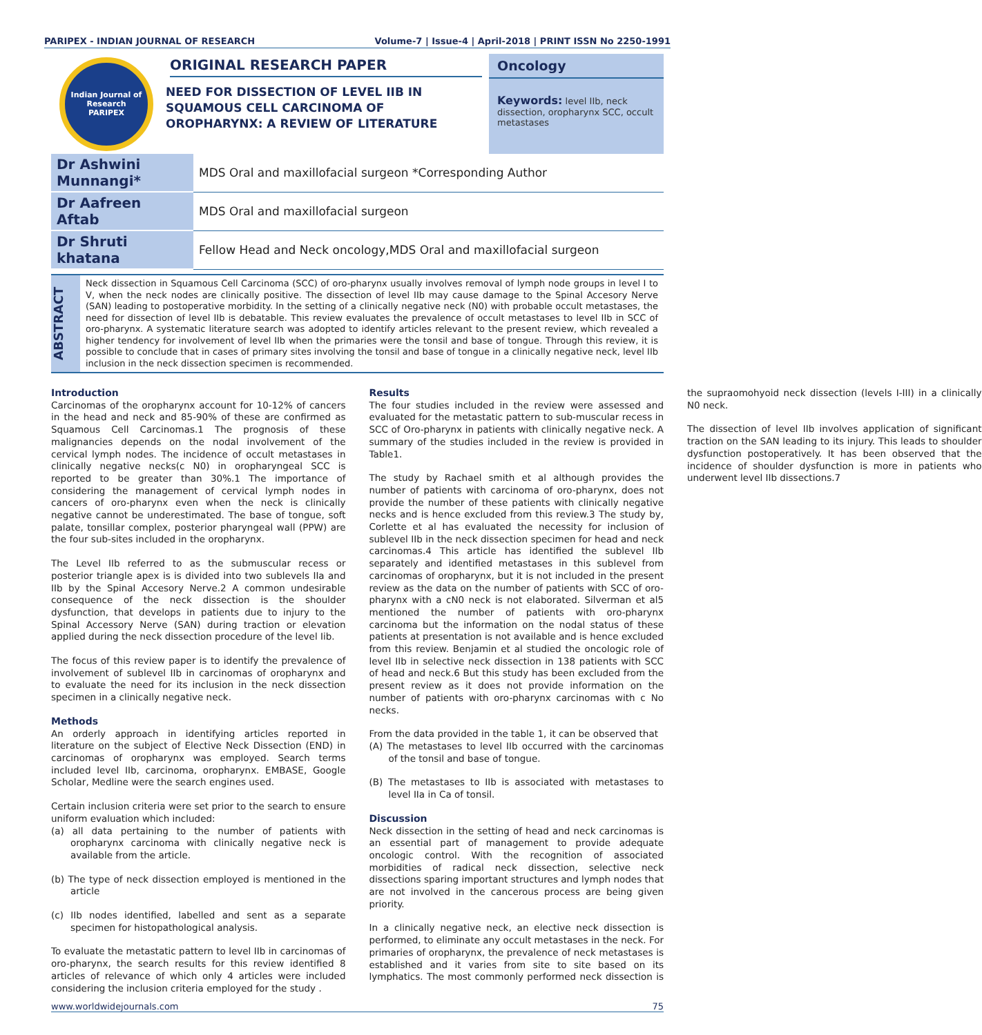PARIPEX - INDIAN JOURNAL OF RESEARCH Volume-7 | Issue-4 | April-2018 | PRINT ISSN No 2250-1991
Indian Journal of Research
PARIPEX
ORIGINAL RESEARCH PAPER
NEED FOR DISSECTION OF LEVEL IIB IN SQUAMOUS CELL CARCINOMA OF OROPHARYNX: A REVIEW OF LITERATURE
Oncology
Keywords: level IIb, neck dissection, oropharynx SCC, occult metastases
| Dr Ashwini Munnangi* | MDS Oral and maxillofacial surgeon *Corresponding Author |
| Dr Aafreen Aftab | MDS Oral and maxillofacial surgeon |
| Dr Shruti khatana | Fellow Head and Neck oncology,MDS Oral and maxillofacial surgeon |
ABSTRACT
Neck dissection in Squamous Cell Carcinoma (SCC) of oro-pharynx usually involves removal of lymph node groups in level I to V, when the neck nodes are clinically positive. The dissection of level IIb may cause damage to the Spinal Accesory Nerve (SAN) leading to postoperative morbidity. In the setting of a clinically negative neck (N0) with probable occult metastases, the need for dissection of level IIb is debatable. This review evaluates the prevalence of occult metastases to level IIb in SCC of oro-pharynx. A systematic literature search was adopted to identify articles relevant to the present review, which revealed a higher tendency for involvement of level IIb when the primaries were the tonsil and base of tongue. Through this review, it is possible to conclude that in cases of primary sites involving the tonsil and base of tongue in a clinically negative neck, level IIb inclusion in the neck dissection specimen is recommended.
Introduction
Carcinomas of the oropharynx account for 10-12% of cancers in the head and neck and 85-90% of these are confirmed as Squamous Cell Carcinomas.1 The prognosis of these malignancies depends on the nodal involvement of the cervical lymph nodes. The incidence of occult metastases in clinically negative necks(c N0) in oropharyngeal SCC is reported to be greater than 30%.1 The importance of considering the management of cervical lymph nodes in cancers of oro-pharynx even when the neck is clinically negative cannot be underestimated. The base of tongue, soft palate, tonsillar complex, posterior pharyngeal wall (PPW) are the four sub-sites included in the oropharynx.
The Level IIb referred to as the submuscular recess or posterior triangle apex is is divided into two sublevels IIa and IIb by the Spinal Accesory Nerve.2 A common undesirable consequence of the neck dissection is the shoulder dysfunction, that develops in patients due to injury to the Spinal Accessory Nerve (SAN) during traction or elevation applied during the neck dissection procedure of the level Iib.
The focus of this review paper is to identify the prevalence of involvement of sublevel IIb in carcinomas of oropharynx and to evaluate the need for its inclusion in the neck dissection specimen in a clinically negative neck.
Methods
An orderly approach in identifying articles reported in literature on the subject of Elective Neck Dissection (END) in carcinomas of oropharynx was employed. Search terms included level IIb, carcinoma, oropharynx. EMBASE, Google Scholar, Medline were the search engines used.
Certain inclusion criteria were set prior to the search to ensure uniform evaluation which included:
(a) all data pertaining to the number of patients with oropharynx carcinoma with clinically negative neck is available from the article.
(b) The type of neck dissection employed is mentioned in the article
(c) IIb nodes identified, labelled and sent as a separate specimen for histopathological analysis.
To evaluate the metastatic pattern to level IIb in carcinomas of oro-pharynx, the search results for this review identified 8 articles of relevance of which only 4 articles were included considering the inclusion criteria employed for the study .
Results
The four studies included in the review were assessed and evaluated for the metastatic pattern to sub-muscular recess in SCC of Oro-pharynx in patients with clinically negative neck. A summary of the studies included in the review is provided in Table1.
The study by Rachael smith et al although provides the number of patients with carcinoma of oro-pharynx, does not provide the number of these patients with clinically negative necks and is hence excluded from this review.3 The study by, Corlette et al has evaluated the necessity for inclusion of sublevel IIb in the neck dissection specimen for head and neck carcinomas.4 This article has identified the sublevel IIb separately and identified metastases in this sublevel from carcinomas of oropharynx, but it is not included in the present review as the data on the number of patients with SCC of oro-pharynx with a cN0 neck is not elaborated. Silverman et al5 mentioned the number of patients with oro-pharynx carcinoma but the information on the nodal status of these patients at presentation is not available and is hence excluded from this review. Benjamin et al studied the oncologic role of level IIb in selective neck dissection in 138 patients with SCC of head and neck.6 But this study has been excluded from the present review as it does not provide information on the number of patients with oro-pharynx carcinomas with c No necks.
From the data provided in the table 1, it can be observed that
(A) The metastases to level IIb occurred with the carcinomas of the tonsil and base of tongue.
(B) The metastases to IIb is associated with metastases to level IIa in Ca of tonsil.
Discussion
Neck dissection in the setting of head and neck carcinomas is an essential part of management to provide adequate oncologic control. With the recognition of associated morbidities of radical neck dissection, selective neck dissections sparing important structures and lymph nodes that are not involved in the cancerous process are being given priority.
In a clinically negative neck, an elective neck dissection is performed, to eliminate any occult metastases in the neck. For primaries of oropharynx, the prevalence of neck metastases is established and it varies from site to site based on its lymphatics. The most commonly performed neck dissection is the supraomohyoid neck dissection (levels I-III) in a clinically N0 neck.
The dissection of level IIb involves application of significant traction on the SAN leading to its injury. This leads to shoulder dysfunction postoperatively. It has been observed that the incidence of shoulder dysfunction is more in patients who underwent level IIb dissections.7
www.worldwidejournals.com 75